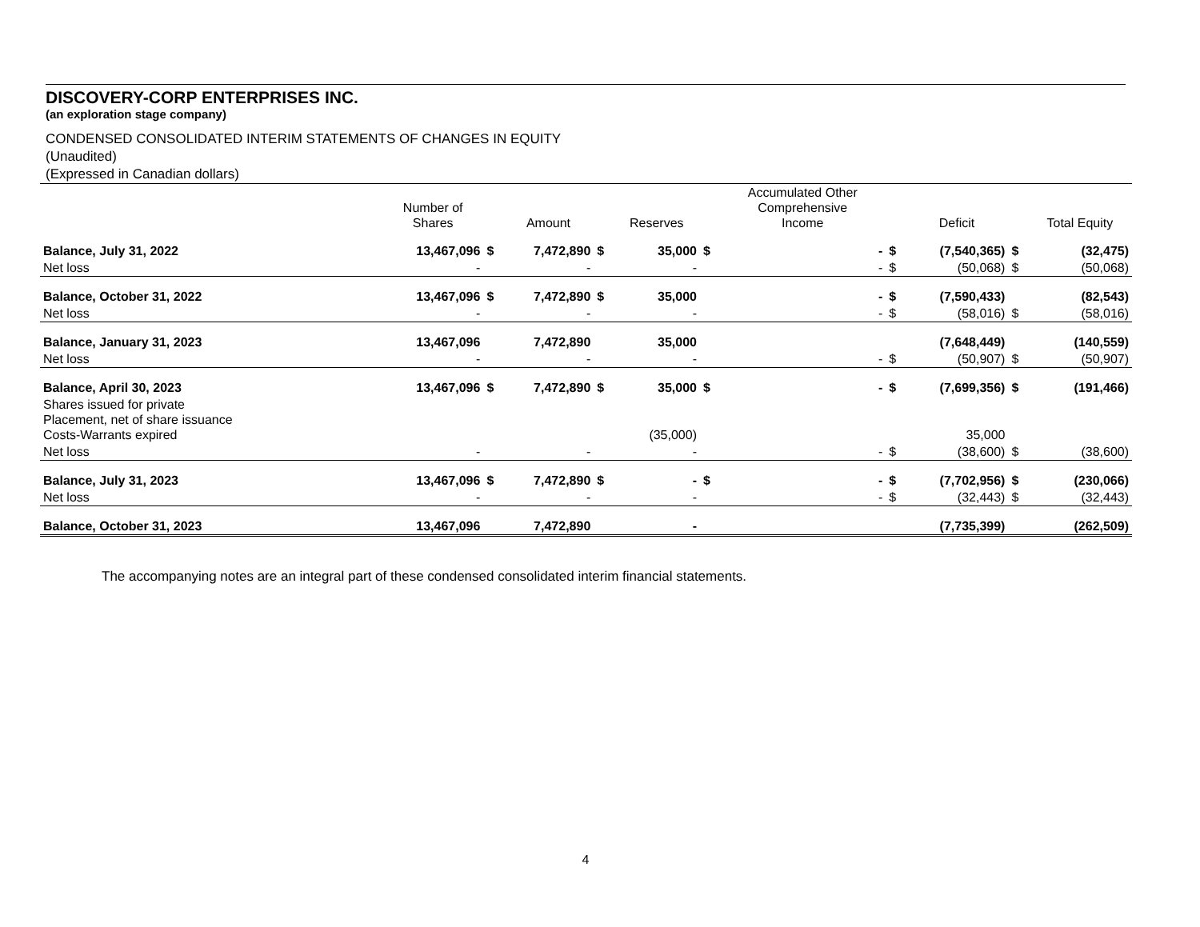DISCOVERY-CORP ENTERPRISES INC.
(an exploration stage company)
CONDENSED CONSOLIDATED INTERIM STATEMENTS OF CHANGES IN EQUITY
(Unaudited)
(Expressed in Canadian dollars)
| | Number of Shares | | Amount | | Reserves | | Accumulated Other Comprehensive Income | | Deficit | | Total Equity |
| --- | --- | --- | --- | --- | --- | --- | --- | --- | --- | --- | --- |
| Balance, July 31, 2022 | 13,467,096 | $ | 7,472,890 | $ | 35,000 | $ | - | $ | (7,540,365) | $ | (32,475) |
| Net loss | - | | - | | - | | - | $ | (50,068) | $ | (50,068) |
| Balance, October 31, 2022 | 13,467,096 | $ | 7,472,890 | $ | 35,000 | | - | $ | (7,590,433) | | (82,543) |
| Net loss | - | | - | | - | | - | $ | (58,016) | $ | (58,016) |
| Balance, January 31, 2023 | 13,467,096 | | 7,472,890 | | 35,000 | | | | (7,648,449) | | (140,559) |
| Net loss | - | | - | | - | | - | $ | (50,907) | $ | (50,907) |
| Balance, April 30, 2023 | 13,467,096 | $ | 7,472,890 | $ | 35,000 | $ | - | $ | (7,699,356) | $ | (191,466) |
| Shares issued for private Placement, net of share issuance Costs-Warrants expired | | | | | (35,000) | | | | 35,000 | | |
| Net loss | - | | - | | - | | - | $ | (38,600) | $ | (38,600) |
| Balance, July 31, 2023 | 13,467,096 | $ | 7,472,890 | $ | - | $ | - | $ | (7,702,956) | $ | (230,066) |
| Net loss | - | | - | | - | | - | $ | (32,443) | $ | (32,443) |
| Balance, October 31, 2023 | 13,467,096 | | 7,472,890 | | - | | | | (7,735,399) | | (262,509) |
The accompanying notes are an integral part of these condensed consolidated interim financial statements.
4